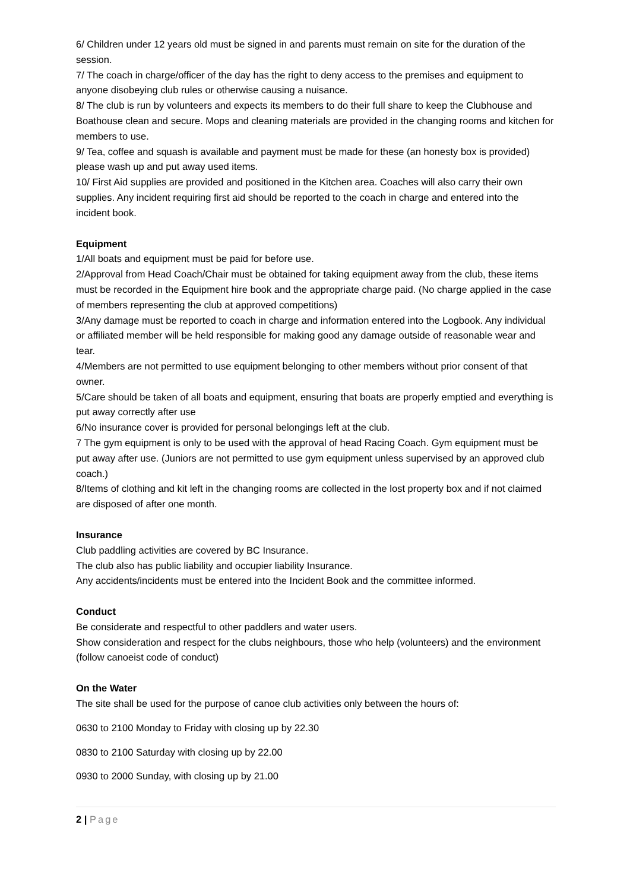6/ Children under 12 years old must be signed in and parents must remain on site for the duration of the session.
7/ The coach in charge/officer of the day has the right to deny access to the premises and equipment to anyone disobeying club rules or otherwise causing a nuisance.
8/ The club is run by volunteers and expects its members to do their full share to keep the Clubhouse and Boathouse clean and secure. Mops and cleaning materials are provided in the changing rooms and kitchen for members to use.
9/ Tea, coffee and squash is available and payment must be made for these (an honesty box is provided) please wash up and put away used items.
10/ First Aid supplies are provided and positioned in the Kitchen area. Coaches will also carry their own supplies. Any incident requiring first aid should be reported to the coach in charge and entered into the incident book.
Equipment
1/All boats and equipment must be paid for before use.
2/Approval from Head Coach/Chair must be obtained for taking equipment away from the club, these items must be recorded in the Equipment hire book and the appropriate charge paid. (No charge applied in the case of members representing the club at approved competitions)
3/Any damage must be reported to coach in charge and information entered into the Logbook. Any individual or affiliated member will be held responsible for making good any damage outside of reasonable wear and tear.
4/Members are not permitted to use equipment belonging to other members without prior consent of that owner.
5/Care should be taken of all boats and equipment, ensuring that boats are properly emptied and everything is put away correctly after use
6/No insurance cover is provided for personal belongings left at the club.
7 The gym equipment is only to be used with the approval of head Racing Coach. Gym equipment must be put away after use. (Juniors are not permitted to use gym equipment unless supervised by an approved club coach.)
8/Items of clothing and kit left in the changing rooms are collected in the lost property box and if not claimed are disposed of after one month.
Insurance
Club paddling activities are covered by BC Insurance.
The club also has public liability and occupier liability Insurance.
Any accidents/incidents must be entered into the Incident Book and the committee informed.
Conduct
Be considerate and respectful to other paddlers and water users.
Show consideration and respect for the clubs neighbours, those who help (volunteers) and the environment (follow canoeist code of conduct)
On the Water
The site shall be used for the purpose of canoe club activities only between the hours of:
0630 to 2100 Monday to Friday with closing up by 22.30
0830 to 2100 Saturday with closing up by 22.00
0930 to 2000 Sunday, with closing up by 21.00
2 | Page